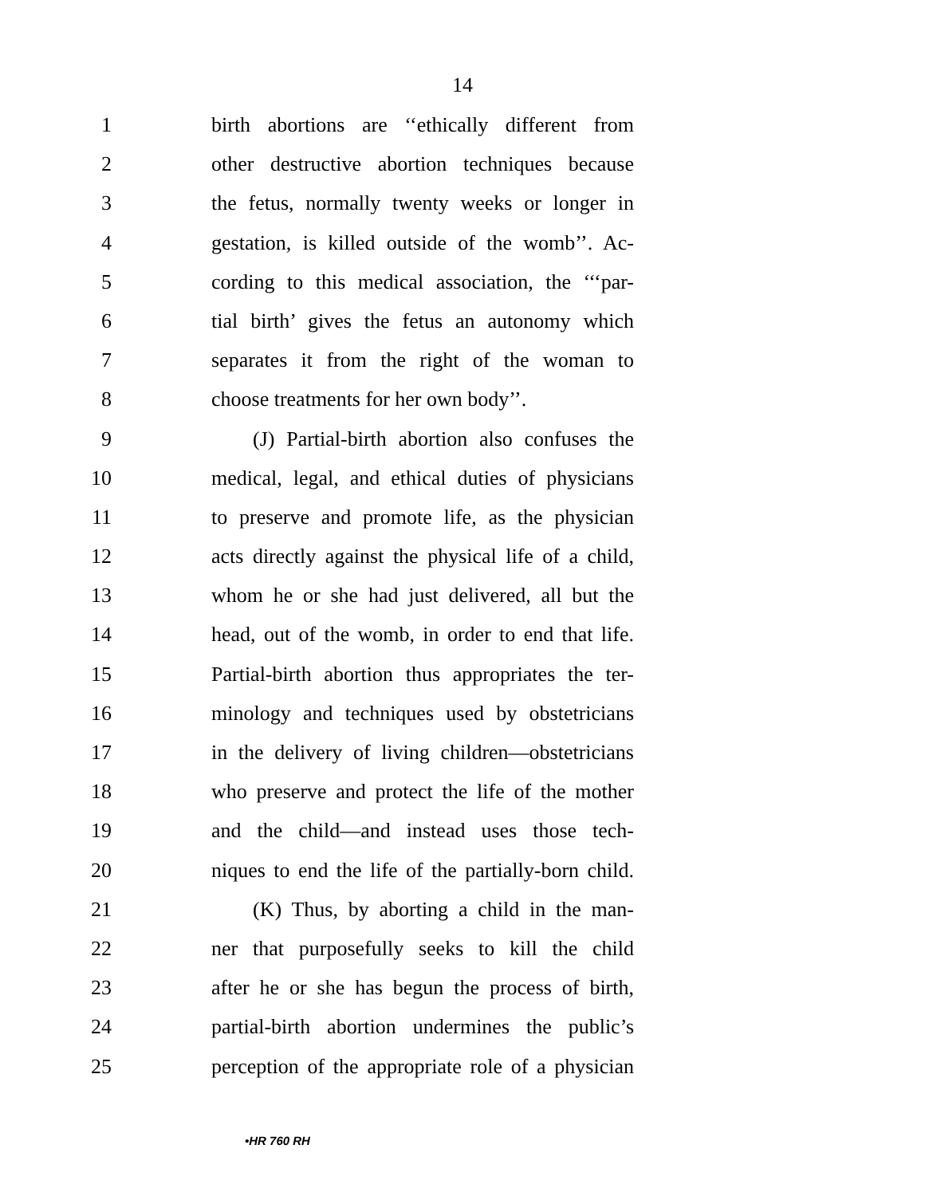14
1 birth abortions are ‘‘ethically different from
2 other destructive abortion techniques because
3 the fetus, normally twenty weeks or longer in
4 gestation, is killed outside of the womb’’. Ac-
5 cording to this medical association, the ‘‘‘par-
6 tial birth’ gives the fetus an autonomy which
7 separates it from the right of the woman to
8 choose treatments for her own body’’.
9  (J) Partial-birth abortion also confuses the
10 medical, legal, and ethical duties of physicians
11 to preserve and promote life, as the physician
12 acts directly against the physical life of a child,
13 whom he or she had just delivered, all but the
14 head, out of the womb, in order to end that life.
15 Partial-birth abortion thus appropriates the ter-
16 minology and techniques used by obstetricians
17 in the delivery of living children—obstetricians
18 who preserve and protect the life of the mother
19 and the child—and instead uses those tech-
20 niques to end the life of the partially-born child.
21  (K) Thus, by aborting a child in the man-
22 ner that purposefully seeks to kill the child
23 after he or she has begun the process of birth,
24 partial-birth abortion undermines the public’s
25 perception of the appropriate role of a physician
•HR 760 RH